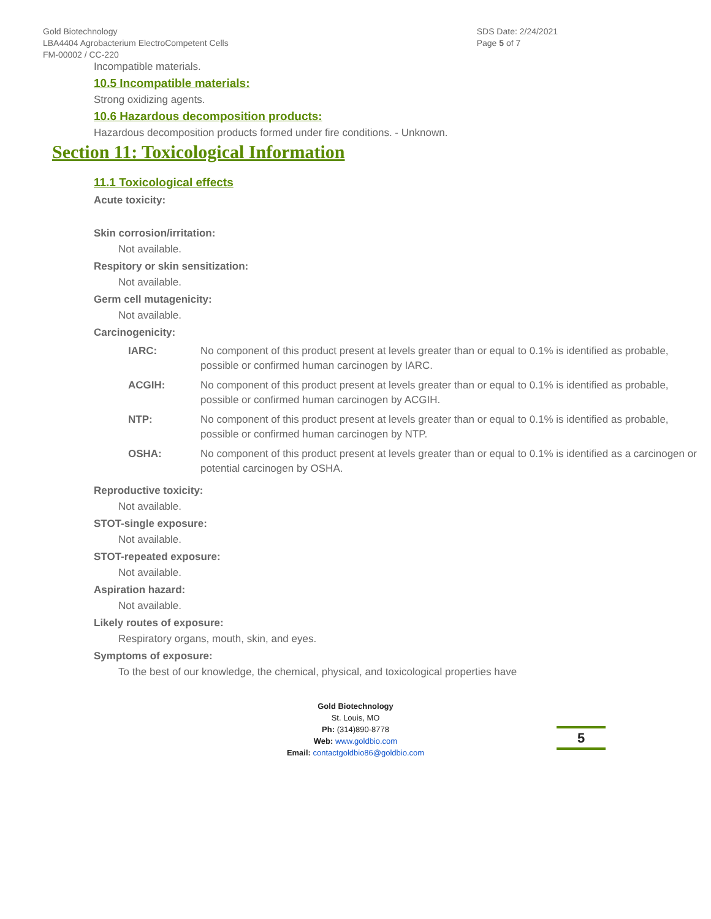Gold Biotechnology
LBA4404 Agrobacterium ElectroCompetent Cells
FM-00002 / CC-220
SDS Date: 2/24/2021
Page 5 of 7
Incompatible materials.
10.5 Incompatible materials:
Strong oxidizing agents.
10.6 Hazardous decomposition products:
Hazardous decomposition products formed under fire conditions. - Unknown.
Section 11: Toxicological Information
11.1 Toxicological effects
Acute toxicity:
Skin corrosion/irritation:
Not available.
Respitory or skin sensitization:
Not available.
Germ cell mutagenicity:
Not available.
Carcinogenicity:
| IARC: | No component of this product present at levels greater than or equal to 0.1% is identified as probable, possible or confirmed human carcinogen by IARC. |
| ACGIH: | No component of this product present at levels greater than or equal to 0.1% is identified as probable, possible or confirmed human carcinogen by ACGIH. |
| NTP: | No component of this product present at levels greater than or equal to 0.1% is identified as probable, possible or confirmed human carcinogen by NTP. |
| OSHA: | No component of this product present at levels greater than or equal to 0.1% is identified as a carcinogen or potential carcinogen by OSHA. |
Reproductive toxicity:
Not available.
STOT-single exposure:
Not available.
STOT-repeated exposure:
Not available.
Aspiration hazard:
Not available.
Likely routes of exposure:
Respiratory organs, mouth, skin, and eyes.
Symptoms of exposure:
To the best of our knowledge, the chemical, physical, and toxicological properties have
Gold Biotechnology
St. Louis, MO
Ph: (314)890-8778
Web: www.goldbio.com
Email: contactgoldbio86@goldbio.com
5